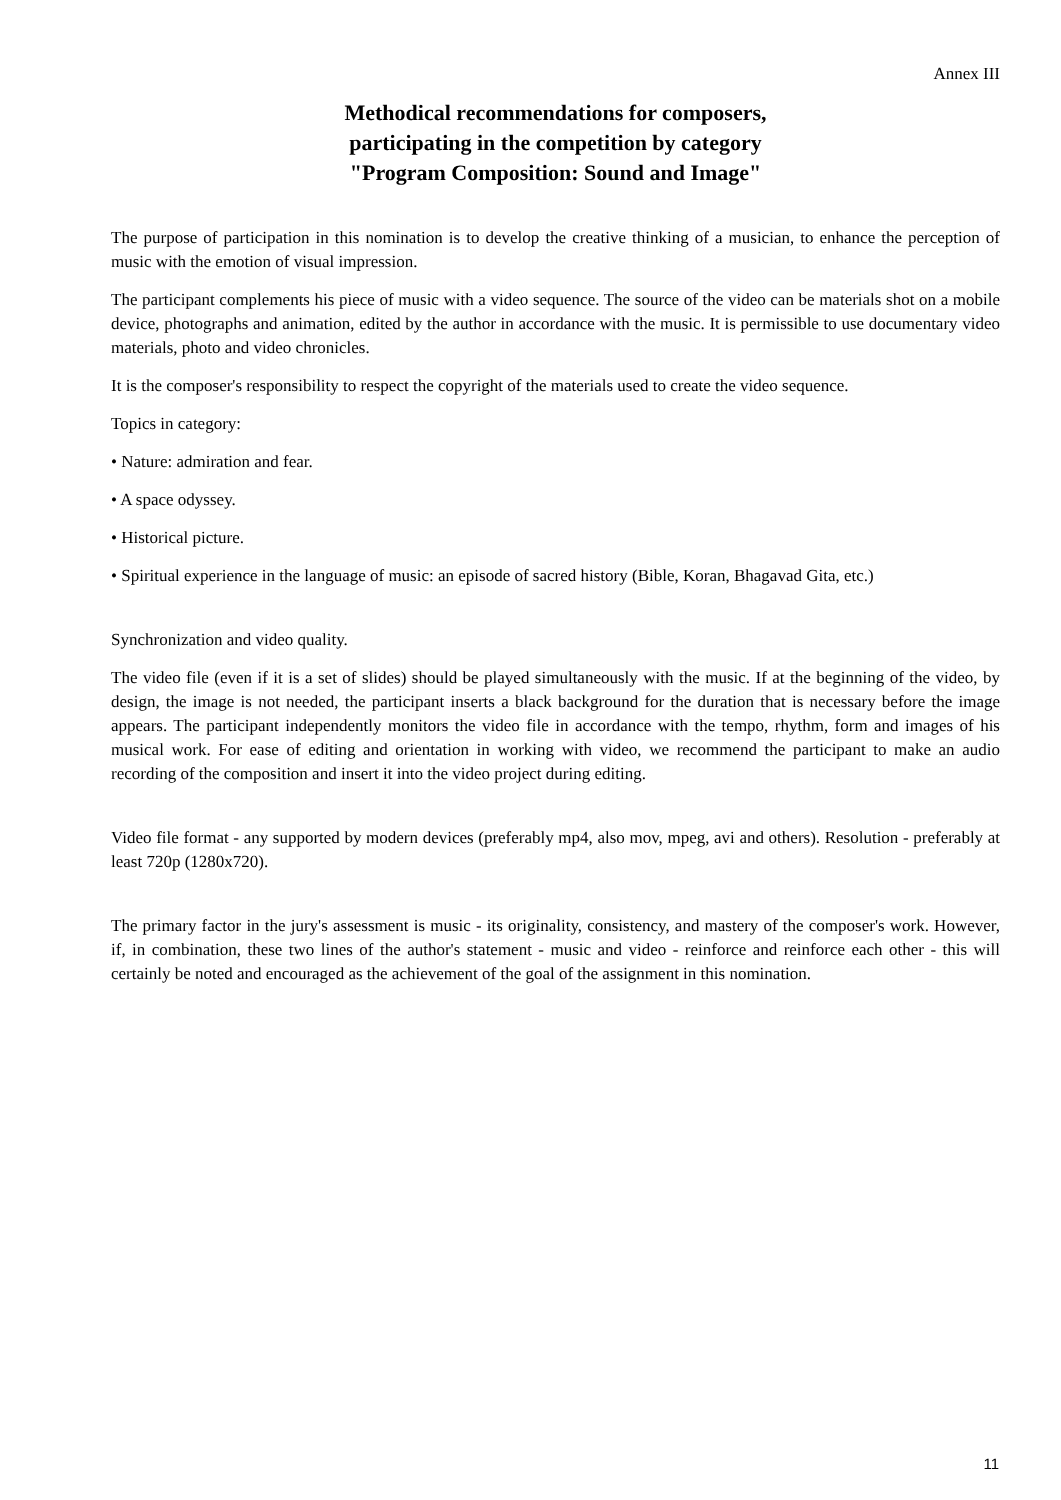Annex III
Methodical recommendations for composers,
participating in the competition by category
"Program Composition: Sound and Image"
The purpose of participation in this nomination is to develop the creative thinking of a musician, to enhance the perception of music with the emotion of visual impression.
The participant complements his piece of music with a video sequence. The source of the video can be materials shot on a mobile device, photographs and animation, edited by the author in accordance with the music. It is permissible to use documentary video materials, photo and video chronicles.
It is the composer's responsibility to respect the copyright of the materials used to create the video sequence.
Topics in category:
• Nature: admiration and fear.
• A space odyssey.
• Historical picture.
• Spiritual experience in the language of music: an episode of sacred history (Bible, Koran, Bhagavad Gita, etc.)
Synchronization and video quality.
The video file (even if it is a set of slides) should be played simultaneously with the music. If at the beginning of the video, by design, the image is not needed, the participant inserts a black background for the duration that is necessary before the image appears. The participant independently monitors the video file in accordance with the tempo, rhythm, form and images of his musical work. For ease of editing and orientation in working with video, we recommend the participant to make an audio recording of the composition and insert it into the video project during editing.
Video file format - any supported by modern devices (preferably mp4, also mov, mpeg, avi and others). Resolution - preferably at least 720p (1280x720).
The primary factor in the jury's assessment is music - its originality, consistency, and mastery of the composer's work. However, if, in combination, these two lines of the author's statement - music and video - reinforce and reinforce each other - this will certainly be noted and encouraged as the achievement of the goal of the assignment in this nomination.
11